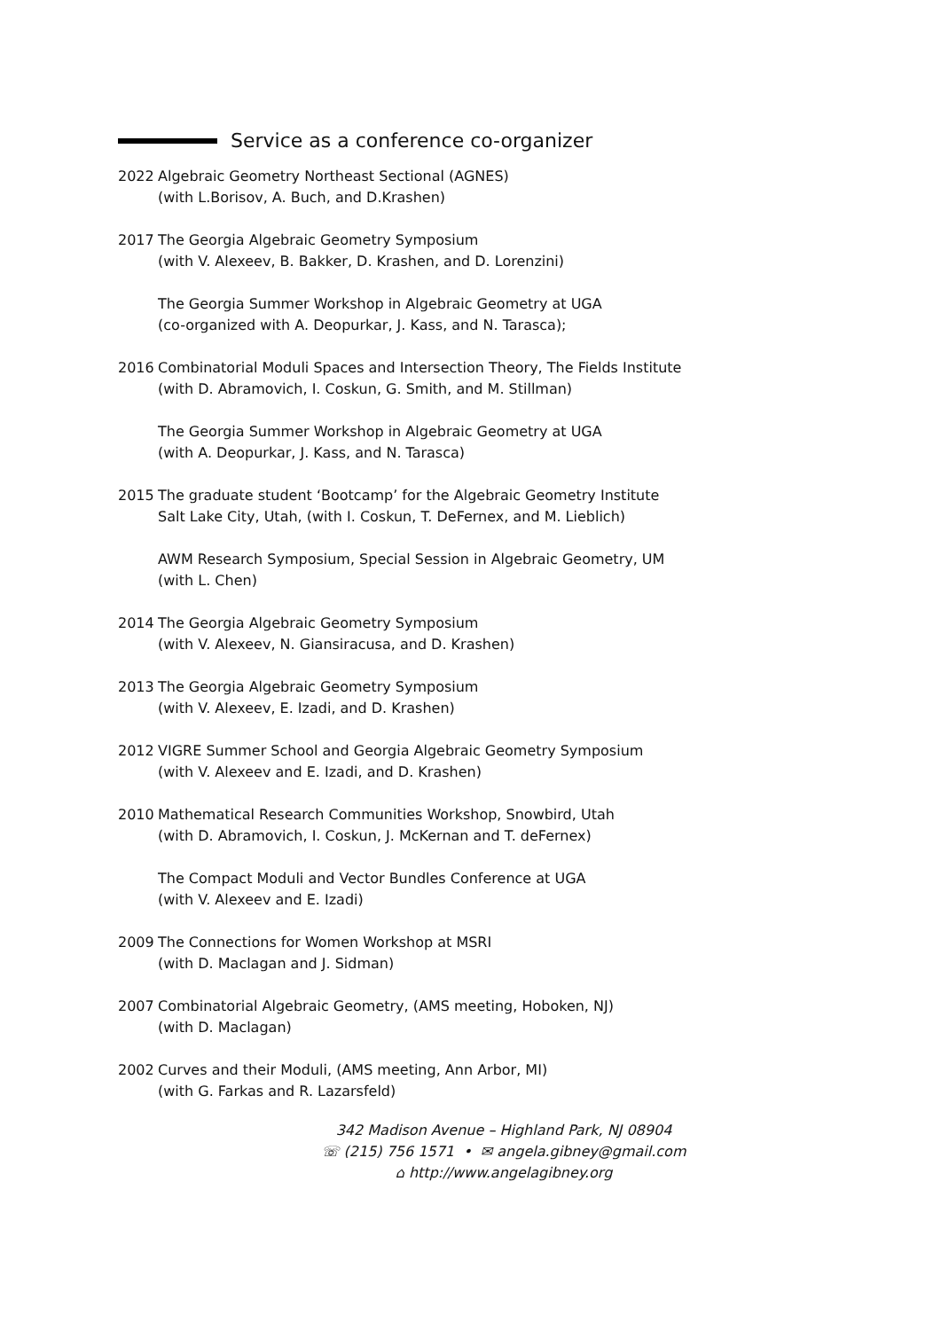Service as a conference co-organizer
2022 Algebraic Geometry Northeast Sectional (AGNES)
(with L.Borisov, A. Buch, and D.Krashen)
2017 The Georgia Algebraic Geometry Symposium
(with V. Alexeev, B. Bakker, D. Krashen, and D. Lorenzini)
The Georgia Summer Workshop in Algebraic Geometry at UGA
(co-organized with A. Deopurkar, J. Kass, and N. Tarasca);
2016 Combinatorial Moduli Spaces and Intersection Theory, The Fields Institute
(with D. Abramovich, I. Coskun, G. Smith, and M. Stillman)
The Georgia Summer Workshop in Algebraic Geometry at UGA
(with A. Deopurkar, J. Kass, and N. Tarasca)
2015 The graduate student ‘Bootcamp’ for the Algebraic Geometry Institute
Salt Lake City, Utah, (with I. Coskun, T. DeFernex, and M. Lieblich)
AWM Research Symposium, Special Session in Algebraic Geometry, UM
(with L. Chen)
2014 The Georgia Algebraic Geometry Symposium
(with V. Alexeev, N. Giansiracusa, and D. Krashen)
2013 The Georgia Algebraic Geometry Symposium
(with V. Alexeev, E. Izadi, and D. Krashen)
2012 VIGRE Summer School and Georgia Algebraic Geometry Symposium
(with V. Alexeev and E. Izadi, and D. Krashen)
2010 Mathematical Research Communities Workshop, Snowbird, Utah
(with D. Abramovich, I. Coskun, J. McKernan and T. deFernex)
The Compact Moduli and Vector Bundles Conference at UGA
(with V. Alexeev and E. Izadi)
2009 The Connections for Women Workshop at MSRI
(with D. Maclagan and J. Sidman)
2007 Combinatorial Algebraic Geometry, (AMS meeting, Hoboken, NJ)
(with D. Maclagan)
2002 Curves and their Moduli, (AMS meeting, Ann Arbor, MI)
(with G. Farkas and R. Lazarsfeld)
342 Madison Avenue – Highland Park, NJ 08904
☏ (215) 756 1571 • ✉ angela.gibney@gmail.com
⌂ http://www.angelagibney.org